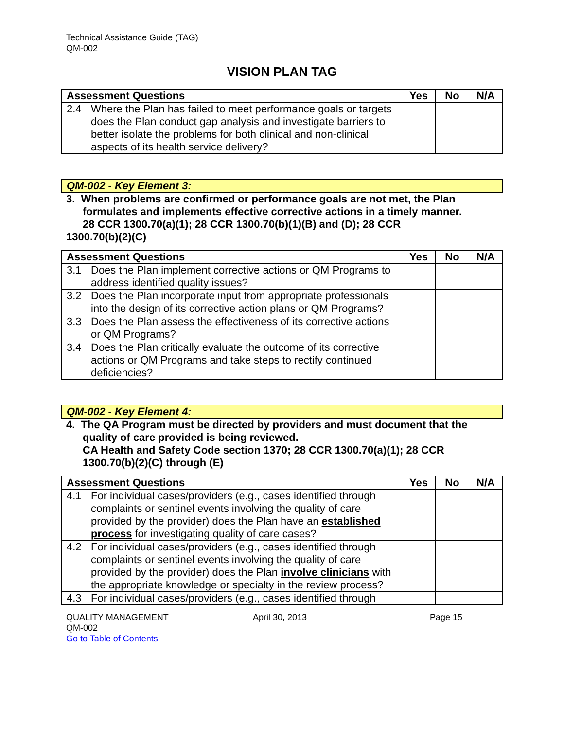Technical Assistance Guide (TAG)
QM-002
VISION PLAN TAG
| Assessment Questions | Yes | No | N/A |
| --- | --- | --- | --- |
| 2.4 Where the Plan has failed to meet performance goals or targets does the Plan conduct gap analysis and investigate barriers to better isolate the problems for both clinical and non-clinical aspects of its health service delivery? | | | |
QM-002 - Key Element 3:
3. When problems are confirmed or performance goals are not met, the Plan
formulates and implements effective corrective actions in a timely manner.
28 CCR 1300.70(a)(1); 28 CCR 1300.70(b)(1)(B) and (D); 28 CCR
1300.70(b)(2)(C)
| Assessment Questions | Yes | No | N/A |
| --- | --- | --- | --- |
| 3.1 Does the Plan implement corrective actions or QM Programs to address identified quality issues? | | | |
| 3.2 Does the Plan incorporate input from appropriate professionals into the design of its corrective action plans or QM Programs? | | | |
| 3.3 Does the Plan assess the effectiveness of its corrective actions or QM Programs? | | | |
| 3.4 Does the Plan critically evaluate the outcome of its corrective actions or QM Programs and take steps to rectify continued deficiencies? | | | |
QM-002 - Key Element 4:
4. The QA Program must be directed by providers and must document that the
quality of care provided is being reviewed.
CA Health and Safety Code section 1370; 28 CCR 1300.70(a)(1); 28 CCR
1300.70(b)(2)(C) through (E)
| Assessment Questions | Yes | No | N/A |
| --- | --- | --- | --- |
| 4.1 For individual cases/providers (e.g., cases identified through complaints or sentinel events involving the quality of care provided by the provider) does the Plan have an established process for investigating quality of care cases? | | | |
| 4.2 For individual cases/providers (e.g., cases identified through complaints or sentinel events involving the quality of care provided by the provider) does the Plan involve clinicians with the appropriate knowledge or specialty in the review process? | | | |
| 4.3 For individual cases/providers (e.g., cases identified through | | | |
QUALITY MANAGEMENT
QM-002
Go to Table of Contents
April 30, 2013 Page 15